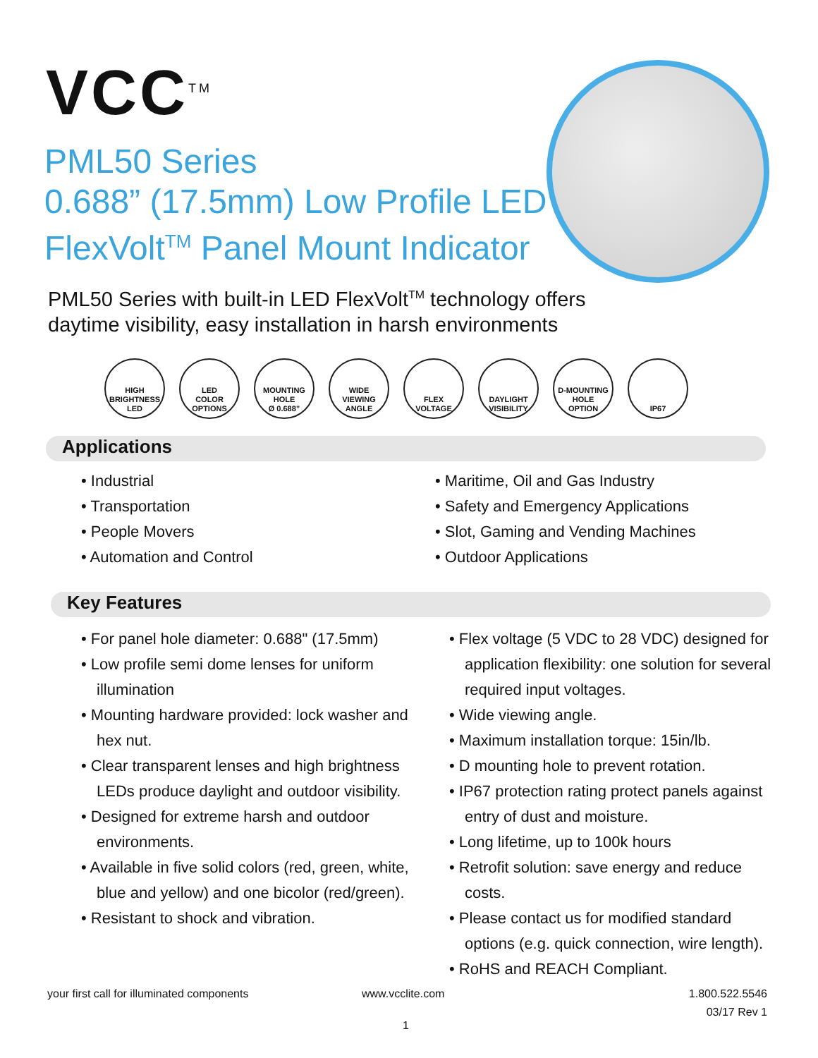VCC<sup>TM</sup>
PML50 Series
0.688” (17.5mm) Low Profile LED
FlexVolt<sup>TM</sup> Panel Mount Indicator
PML50 Series with built-in LED FlexVolt<sup>TM</sup> technology offers
daytime visibility, easy installation in harsh environments
HIGH
BRIGHTNESS
LED
LED
COLOR
OPTIONS
MOUNTING
HOLE
Ø 0.688”
WIDE
VIEWING
ANGLE
FLEX
VOLTAGE
DAYLIGHT
VISIBILITY
D-MOUNTING
HOLE
OPTION
IP67
Applications
• Industrial
• Transportation
• People Movers
• Automation and Control
• Maritime, Oil and Gas Industry
• Safety and Emergency Applications
• Slot, Gaming and Vending Machines
• Outdoor Applications
Key Features
• For panel hole diameter: 0.688" (17.5mm)
• Low profile semi dome lenses for uniform illumination
• Mounting hardware provided: lock washer and hex nut.
• Clear transparent lenses and high brightness LEDs produce daylight and outdoor visibility.
• Designed for extreme harsh and outdoor environments.
• Available in five solid colors (red, green, white, blue and yellow) and one bicolor (red/green).
• Resistant to shock and vibration.
• Flex voltage (5 VDC to 28 VDC) designed for application flexibility: one solution for several required input voltages.
• Wide viewing angle.
• Maximum installation torque: 15in/lb.
• D mounting hole to prevent rotation.
• IP67 protection rating protect panels against entry of dust and moisture.
• Long lifetime, up to 100k hours
• Retrofit solution: save energy and reduce costs.
• Please contact us for modified standard options (e.g. quick connection, wire length).
• RoHS and REACH Compliant.
your first call for illuminated components
www.vcclite.com
1.800.522.5546
03/17 Rev 1
1